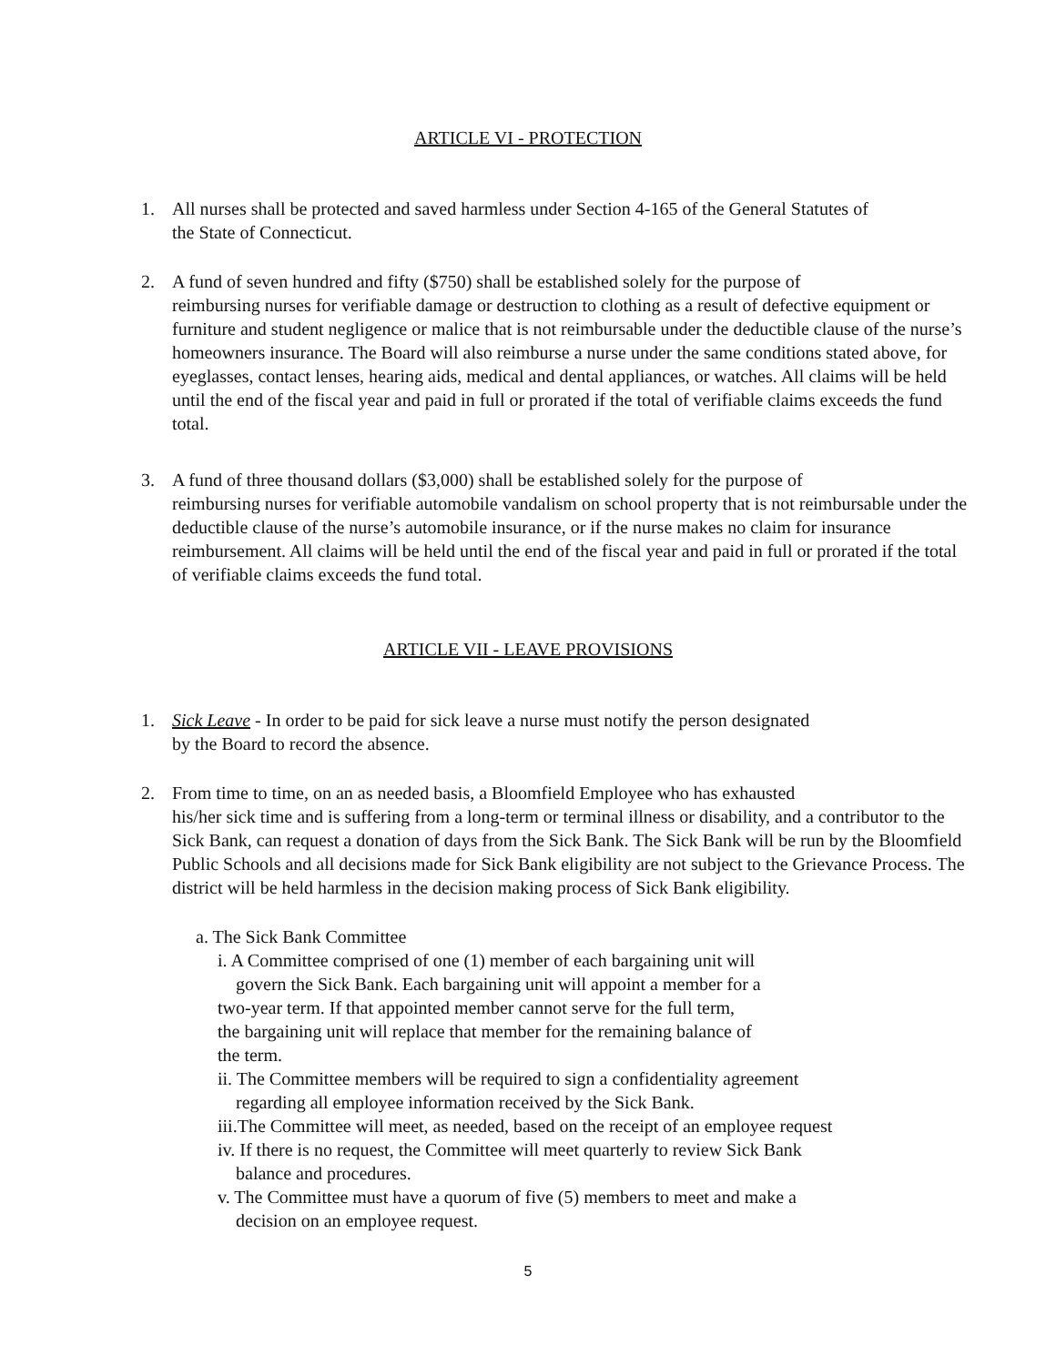ARTICLE VI - PROTECTION
1. All nurses shall be protected and saved harmless under Section 4-165 of the General Statutes of
the State of Connecticut.
2. A fund of seven hundred and fifty ($750) shall be established solely for the purpose of
reimbursing nurses for verifiable damage or destruction to clothing as a result of defective equipment or furniture and student negligence or malice that is not reimbursable under the deductible clause of the nurse’s homeowners insurance. The Board will also reimburse a nurse under the same conditions stated above, for eyeglasses, contact lenses, hearing aids, medical and dental appliances, or watches. All claims will be held until the end of the fiscal year and paid in full or prorated if the total of verifiable claims exceeds the fund total.
3. A fund of three thousand dollars ($3,000) shall be established solely for the purpose of
reimbursing nurses for verifiable automobile vandalism on school property that is not reimbursable under the deductible clause of the nurse’s automobile insurance, or if the nurse makes no claim for insurance reimbursement. All claims will be held until the end of the fiscal year and paid in full or prorated if the total of verifiable claims exceeds the fund total.
ARTICLE VII - LEAVE PROVISIONS
1. Sick Leave - In order to be paid for sick leave a nurse must notify the person designated
by the Board to record the absence.
2. From time to time, on an as needed basis, a Bloomfield Employee who has exhausted
his/her sick time and is suffering from a long-term or terminal illness or disability, and a contributor to the Sick Bank, can request a donation of days from the Sick Bank. The Sick Bank will be run by the Bloomfield Public Schools and all decisions made for Sick Bank eligibility are not subject to the Grievance Process. The district will be held harmless in the decision making process of Sick Bank eligibility.
a. The Sick Bank Committee
i. A Committee comprised of one (1) member of each bargaining unit will
govern the Sick Bank. Each bargaining unit will appoint a member for a
two-year term. If that appointed member cannot serve for the full term,
the bargaining unit will replace that member for the remaining balance of
the term.
ii. The Committee members will be required to sign a confidentiality agreement
regarding all employee information received by the Sick Bank.
iii.The Committee will meet, as needed, based on the receipt of an employee request
iv. If there is no request, the Committee will meet quarterly to review Sick Bank
balance and procedures.
v. The Committee must have a quorum of five (5) members to meet and make a
decision on an employee request.
5